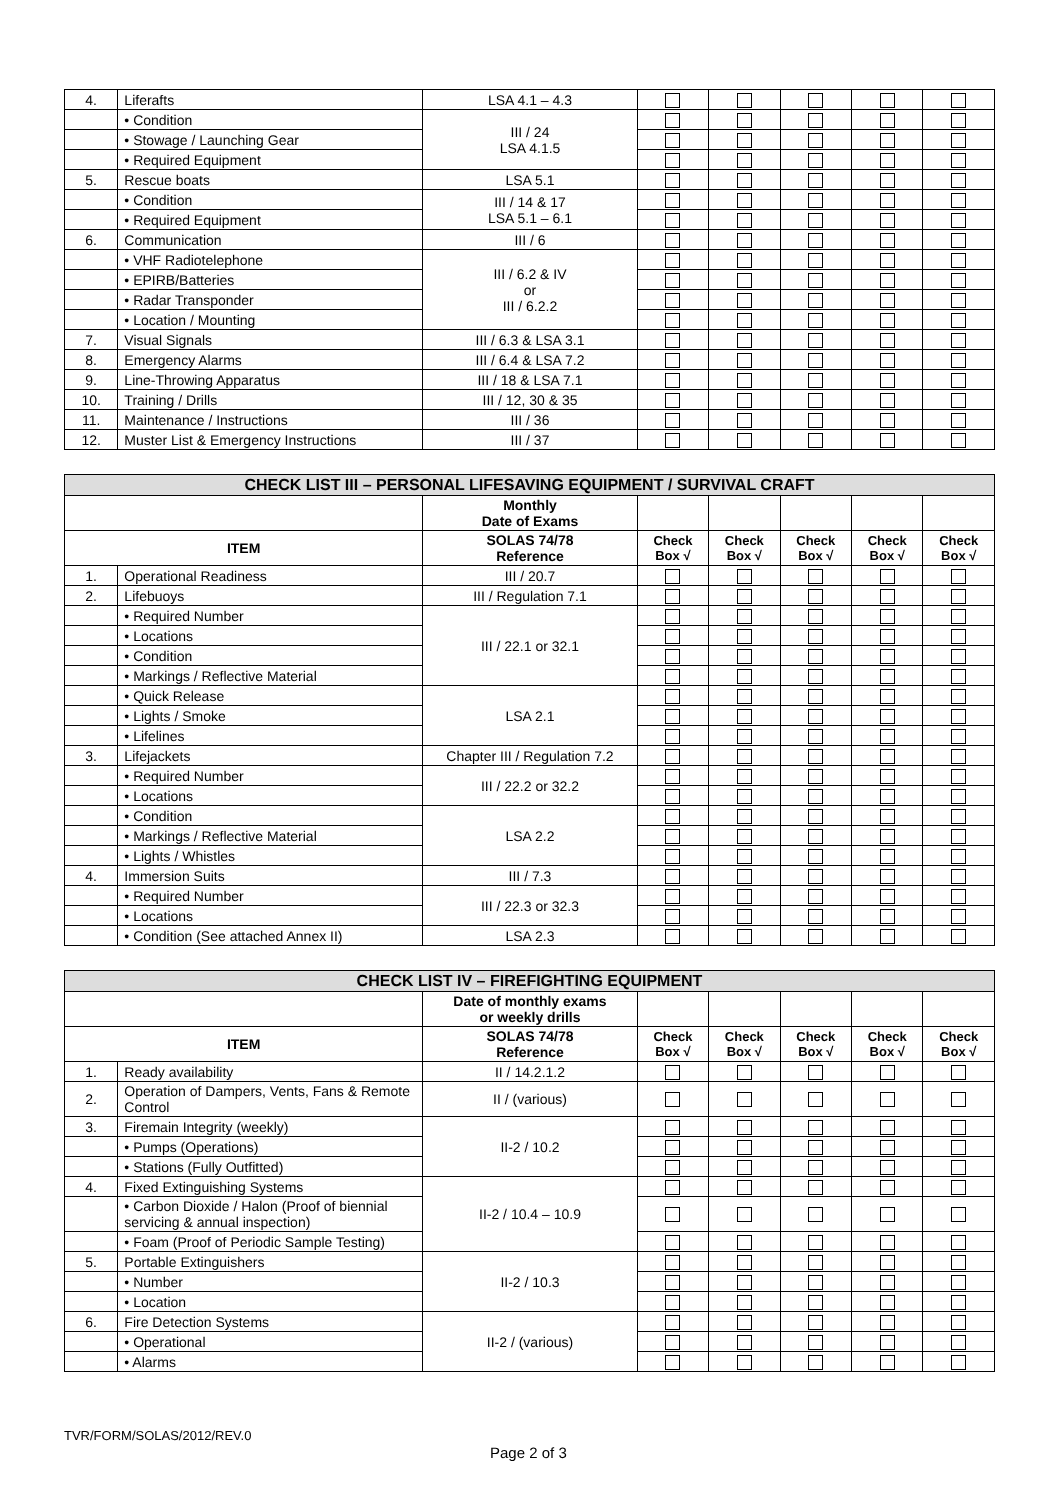| 4. | Liferafts | LSA 4.1 – 4.3 | | | | | |
| | • Condition | III / 24 LSA 4.1.5 | | | | | |
| | • Stowage / Launching Gear | | | | | | |
| | • Required Equipment | | | | | | |
| 5. | Rescue boats | LSA 5.1 | | | | | |
| | • Condition | III / 14 & 17 LSA 5.1 – 6.1 | | | | | |
| | • Required Equipment | | | | | | |
| 6. | Communication | III / 6 | | | | | |
| | • VHF Radiotelephone | III / 6.2 & IV or III / 6.2.2 | | | | | |
| | • EPIRB/Batteries | | | | | | |
| | • Radar Transponder | | | | | | |
| | • Location / Mounting | | | | | | |
| 7. | Visual Signals | III / 6.3 & LSA 3.1 | | | | | |
| 8. | Emergency Alarms | III / 6.4 & LSA 7.2 | | | | | |
| 9. | Line-Throwing Apparatus | III / 18 & LSA 7.1 | | | | | |
| 10. | Training / Drills | III / 12, 30 & 35 | | | | | |
| 11. | Maintenance / Instructions | III / 36 | | | | | |
| 12. | Muster List & Emergency Instructions | III / 37 | | | | | |
| CHECK LIST III – PERSONAL LIFESAVING EQUIPMENT / SURVIVAL CRAFT | | | | | | | |
| --- | --- | --- | --- | --- | --- | --- | --- |
| | | Monthly Date of Exams | | | | | |
| ITEM | | SOLAS 74/78 Reference | Check Box √ | Check Box √ | Check Box √ | Check Box √ | Check Box √ |
| 1. | Operational Readiness | III / 20.7 | | | | | |
| 2. | Lifebuoys | III / Regulation 7.1 | | | | | |
| | • Required Number | III / 22.1 or 32.1 | | | | | |
| | • Locations | | | | | | |
| | • Condition | | | | | | |
| | • Markings / Reflective Material | | | | | | |
| | • Quick Release | LSA 2.1 | | | | | |
| | • Lights / Smoke | | | | | | |
| | • Lifelines | | | | | | |
| 3. | Lifejackets | Chapter III / Regulation 7.2 | | | | | |
| | • Required Number | III / 22.2 or 32.2 | | | | | |
| | • Locations | | | | | | |
| | • Condition | LSA 2.2 | | | | | |
| | • Markings / Reflective Material | | | | | | |
| | • Lights / Whistles | | | | | | |
| 4. | Immersion Suits | III / 7.3 | | | | | |
| | • Required Number | III / 22.3 or 32.3 | | | | | |
| | • Locations | | | | | | |
| | • Condition (See attached Annex II) | LSA 2.3 | | | | | |
| CHECK LIST IV – FIREFIGHTING EQUIPMENT | | | | | | | |
| --- | --- | --- | --- | --- | --- | --- | --- |
| | | Date of monthly exams or weekly drills | | | | | |
| ITEM | | SOLAS 74/78 Reference | Check Box √ | Check Box √ | Check Box √ | Check Box √ | Check Box √ |
| 1. | Ready availability | II / 14.2.1.2 | | | | | |
| 2. | Operation of Dampers, Vents, Fans & Remote Control | II / (various) | | | | | |
| 3. | Firemain Integrity (weekly) | II-2 / 10.2 | | | | | |
| | • Pumps (Operations) | | | | | | |
| | • Stations (Fully Outfitted) | | | | | | |
| 4. | Fixed Extinguishing Systems | II-2 / 10.4 – 10.9 | | | | | |
| | • Carbon Dioxide / Halon (Proof of biennial servicing & annual inspection) | | | | | | |
| | • Foam (Proof of Periodic Sample Testing) | | | | | | |
| 5. | Portable Extinguishers | II-2 / 10.3 | | | | | |
| | • Number | | | | | | |
| | • Location | | | | | | |
| 6. | Fire Detection Systems | II-2 / (various) | | | | | |
| | • Operational | | | | | | |
| | • Alarms | | | | | | |
TVR/FORM/SOLAS/2012/REV.0
Page 2 of 3